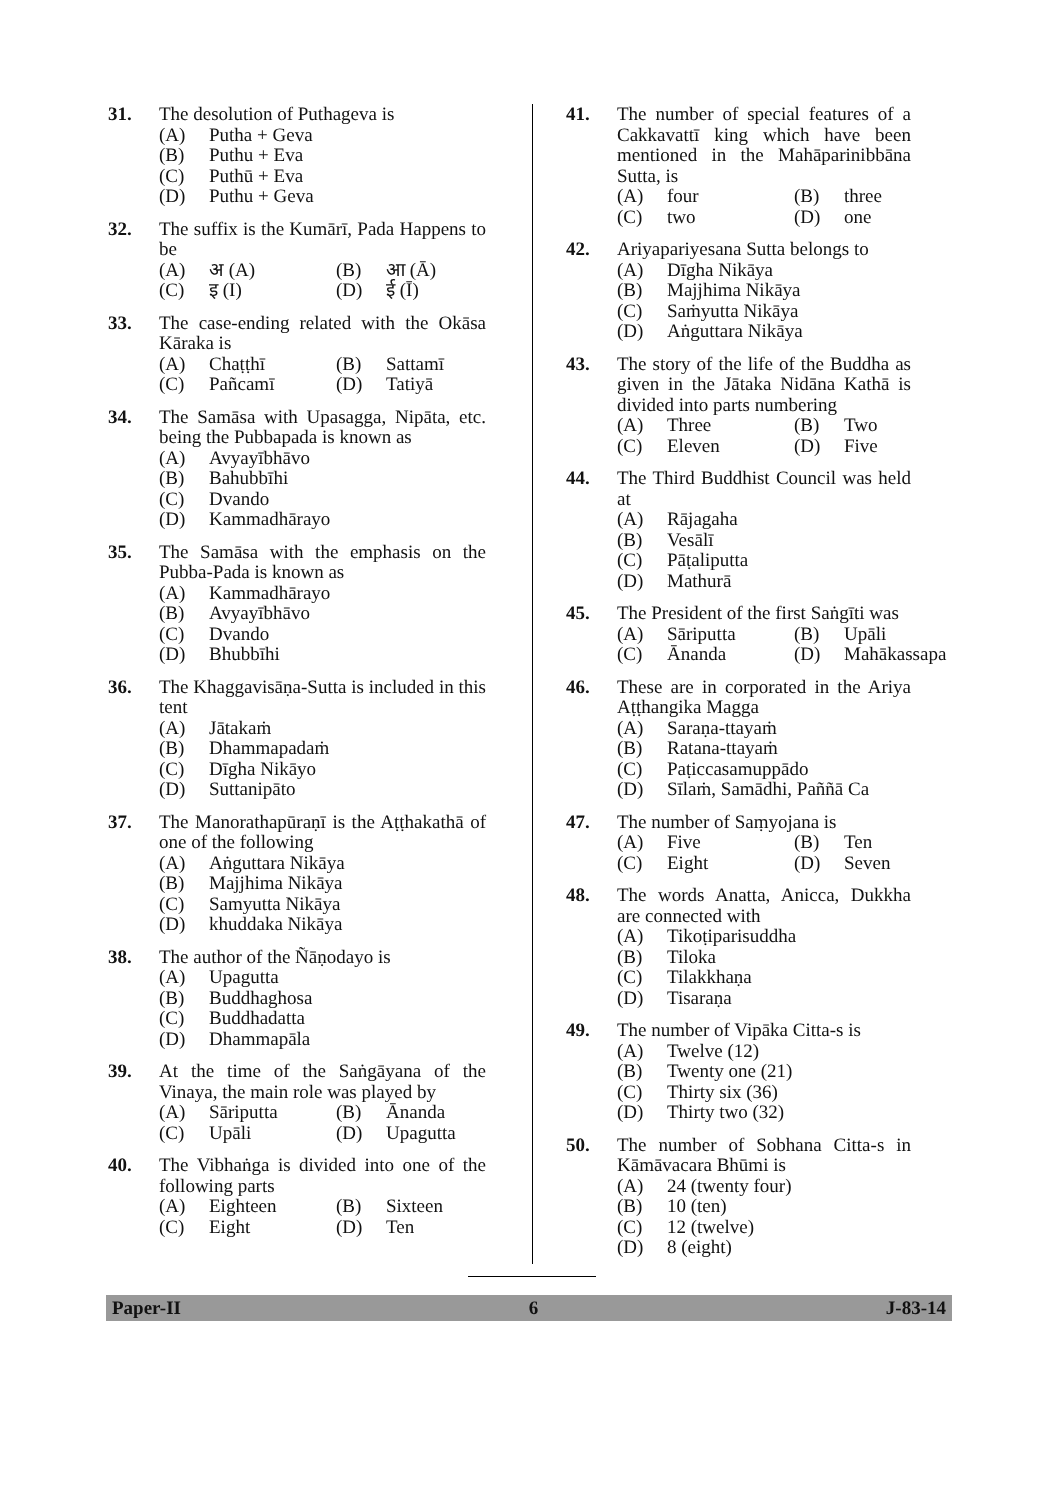31. The desolution of Puthageva is
(A) Putha + Geva
(B) Puthu + Eva
(C) Puthū + Eva
(D) Puthu + Geva
32. The suffix is the Kumārī, Pada Happens to be
(A) अ (A)
(B) आ (Ā)
(C) इ (I)
(D) ई (Ī)
33. The case-ending related with the Okāsa Kāraka is
(A) Chaṭṭhī
(B) Sattamī
(C) Pañcamī
(D) Tatiyā
34. The Samāsa with Upasagga, Nipāta, etc. being the Pubbapada is known as
(A) Avyayībhāvo
(B) Bahubbīhi
(C) Dvando
(D) Kammadhārayo
35. The Samāsa with the emphasis on the Pubba-Pada is known as
(A) Kammadhārayo
(B) Avyayībhāvo
(C) Dvando
(D) Bhubbīhi
36. The Khaggavisāṇa-Sutta is included in this tent
(A) Jātakaṁ
(B) Dhammapadaṁ
(C) Dīgha Nikāyo
(D) Suttanipāto
37. The Manorathapūraṇī is the Aṭṭhakathā of one of the following
(A) Aṅguttara Nikāya
(B) Majjhima Nikāya
(C) Samyutta Nikāya
(D) khuddaka Nikāya
38. The author of the Ñāṇodayo is
(A) Upagutta
(B) Buddhaghosa
(C) Buddhadatta
(D) Dhammapāla
39. At the time of the Saṅgāyana of the Vinaya, the main role was played by
(A) Sāriputta
(B) Ānanda
(C) Upāli
(D) Upagutta
40. The Vibhaṅga is divided into one of the following parts
(A) Eighteen
(B) Sixteen
(C) Eight
(D) Ten
41. The number of special features of a Cakkavattī king which have been mentioned in the Mahāparinibbāna Sutta, is
(A) four
(B) three
(C) two
(D) one
42. Ariyapariyesana Sutta belongs to
(A) Dīgha Nikāya
(B) Majjhima Nikāya
(C) Saṁyutta Nikāya
(D) Aṅguttara Nikāya
43. The story of the life of the Buddha as given in the Jātaka Nidāna Kathā is divided into parts numbering
(A) Three
(B) Two
(C) Eleven
(D) Five
44. The Third Buddhist Council was held at
(A) Rājagaha
(B) Vesālī
(C) Pāṭaliputta
(D) Mathurā
45. The President of the first Saṅgīti was
(A) Sāriputta
(B) Upāli
(C) Ānanda
(D) Mahākassapa
46. These are in corporated in the Ariya Aṭṭhangika Magga
(A) Saraṇa-ttayaṁ
(B) Ratana-ttayaṁ
(C) Paṭiccasamuppādo
(D) Sīlaṁ, Samādhi, Paññā Ca
47. The number of Saṃyojana is
(A) Five
(B) Ten
(C) Eight
(D) Seven
48. The words Anatta, Anicca, Dukkha are connected with
(A) Tikoṭiparisuddha
(B) Tiloka
(C) Tilakkhaṇa
(D) Tisaraṇa
49. The number of Vipāka Citta-s is
(A) Twelve (12)
(B) Twenty one (21)
(C) Thirty six (36)
(D) Thirty two (32)
50. The number of Sobhana Citta-s in Kāmāvacara Bhūmi is
(A) 24 (twenty four)
(B) 10 (ten)
(C) 12 (twelve)
(D) 8 (eight)
Paper-II 6 J-83-14